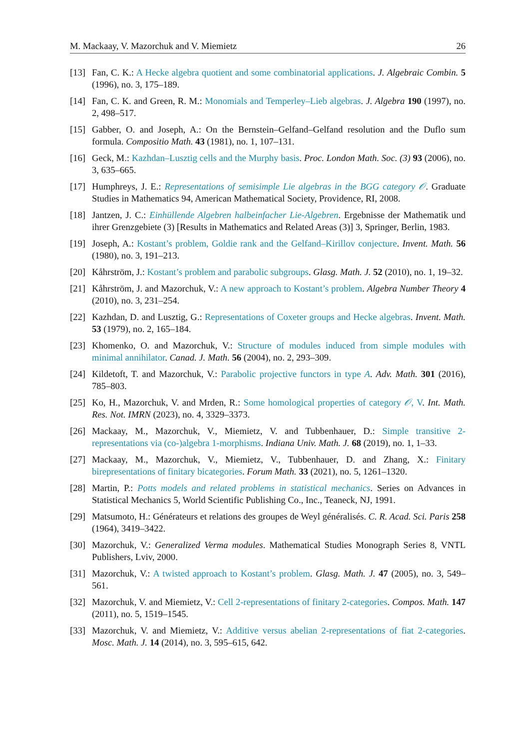M. Mackaay, V. Mazorchuk and V. Miemietz 26
[13] Fan, C. K.: A Hecke algebra quotient and some combinatorial applications. J. Algebraic Combin. 5 (1996), no. 3, 175–189.
[14] Fan, C. K. and Green, R. M.: Monomials and Temperley–Lieb algebras. J. Algebra 190 (1997), no. 2, 498–517.
[15] Gabber, O. and Joseph, A.: On the Bernstein–Gelfand–Gelfand resolution and the Duflo sum formula. Compositio Math. 43 (1981), no. 1, 107–131.
[16] Geck, M.: Kazhdan–Lusztig cells and the Murphy basis. Proc. London Math. Soc. (3) 93 (2006), no. 3, 635–665.
[17] Humphreys, J. E.: Representations of semisimple Lie algebras in the BGG category 𝒪. Graduate Studies in Mathematics 94, American Mathematical Society, Providence, RI, 2008.
[18] Jantzen, J. C.: Einhüllende Algebren halbeinfacher Lie-Algebren. Ergebnisse der Mathematik und ihrer Grenzgebiete (3) [Results in Mathematics and Related Areas (3)] 3, Springer, Berlin, 1983.
[19] Joseph, A.: Kostant’s problem, Goldie rank and the Gelfand–Kirillov conjecture. Invent. Math. 56 (1980), no. 3, 191–213.
[20] Kåhrström, J.: Kostant’s problem and parabolic subgroups. Glasg. Math. J. 52 (2010), no. 1, 19–32.
[21] Kåhrström, J. and Mazorchuk, V.: A new approach to Kostant’s problem. Algebra Number Theory 4 (2010), no. 3, 231–254.
[22] Kazhdan, D. and Lusztig, G.: Representations of Coxeter groups and Hecke algebras. Invent. Math. 53 (1979), no. 2, 165–184.
[23] Khomenko, O. and Mazorchuk, V.: Structure of modules induced from simple modules with minimal annihilator. Canad. J. Math. 56 (2004), no. 2, 293–309.
[24] Kildetoft, T. and Mazorchuk, V.: Parabolic projective functors in type A. Adv. Math. 301 (2016), 785–803.
[25] Ko, H., Mazorchuk, V. and Mrden, R.: Some homological properties of category 𝒪, V. Int. Math. Res. Not. IMRN (2023), no. 4, 3329–3373.
[26] Mackaay, M., Mazorchuk, V., Miemietz, V. and Tubbenhauer, D.: Simple transitive 2-representations via (co-)algebra 1-morphisms. Indiana Univ. Math. J. 68 (2019), no. 1, 1–33.
[27] Mackaay, M., Mazorchuk, V., Miemietz, V., Tubbenhauer, D. and Zhang, X.: Finitary birepresentations of finitary bicategories. Forum Math. 33 (2021), no. 5, 1261–1320.
[28] Martin, P.: Potts models and related problems in statistical mechanics. Series on Advances in Statistical Mechanics 5, World Scientific Publishing Co., Inc., Teaneck, NJ, 1991.
[29] Matsumoto, H.: Générateurs et relations des groupes de Weyl généralisés. C. R. Acad. Sci. Paris 258 (1964), 3419–3422.
[30] Mazorchuk, V.: Generalized Verma modules. Mathematical Studies Monograph Series 8, VNTL Publishers, Lviv, 2000.
[31] Mazorchuk, V.: A twisted approach to Kostant’s problem. Glasg. Math. J. 47 (2005), no. 3, 549–561.
[32] Mazorchuk, V. and Miemietz, V.: Cell 2-representations of finitary 2-categories. Compos. Math. 147 (2011), no. 5, 1519–1545.
[33] Mazorchuk, V. and Miemietz, V.: Additive versus abelian 2-representations of fiat 2-categories. Mosc. Math. J. 14 (2014), no. 3, 595–615, 642.